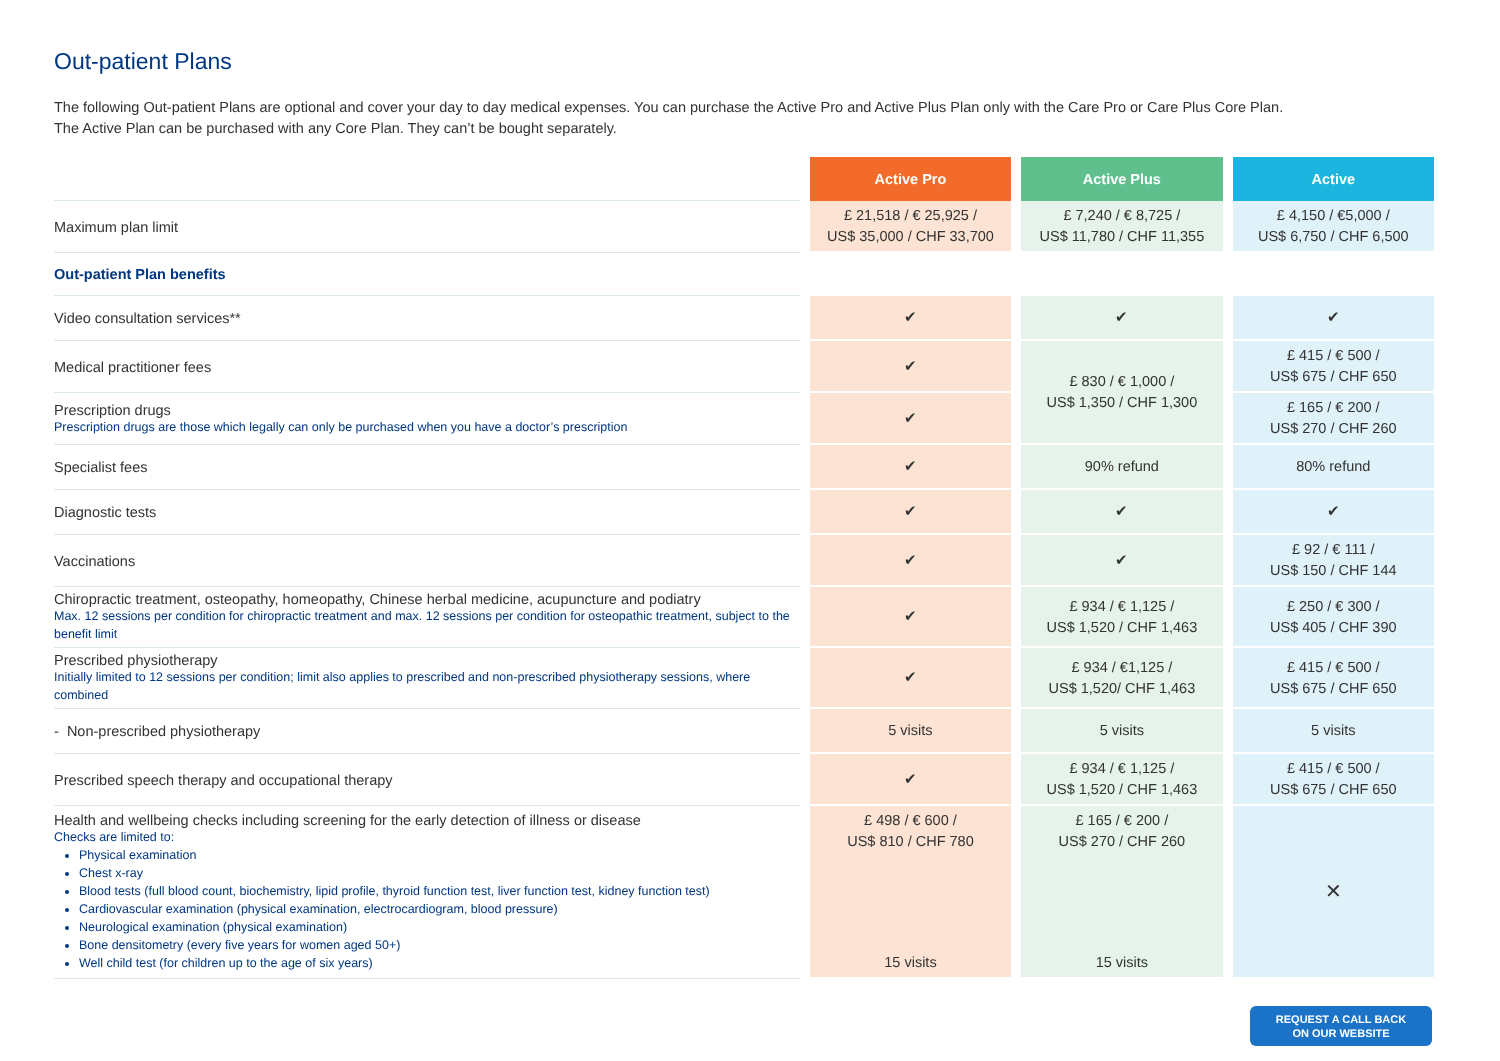Out-patient Plans
The following Out-patient Plans are optional and cover your day to day medical expenses. You can purchase the Active Pro and Active Plus Plan only with the Care Pro or Care Plus Core Plan.
The Active Plan can be purchased with any Core Plan. They can’t be bought separately.
| | Active Pro | Active Plus | Active |
| Maximum plan limit | £ 21,518 / € 25,925 / US$ 35,000 / CHF 33,700 | £ 7,240 / € 8,725 / US$ 11,780 / CHF 11,355 | £ 4,150 / €5,000 / US$ 6,750 / CHF 6,500 |
| Out-patient Plan benefits | | | |
| Video consultation services** | ✔ | ✔ | ✔ |
| Medical practitioner fees | ✔ | £ 830 / € 1,000 / US$ 1,350 / CHF 1,300 | £ 415 / € 500 / US$ 675 / CHF 650 |
| Prescription drugs Prescription drugs are those which legally can only be purchased when you have a doctor’s prescription | ✔ | | £ 165 / € 200 / US$ 270 / CHF 260 |
| Specialist fees | ✔ | 90% refund | 80% refund |
| Diagnostic tests | ✔ | ✔ | ✔ |
| Vaccinations | ✔ | ✔ | £ 92 / € 111 / US$ 150 / CHF 144 |
| Chiropractic treatment, osteopathy, homeopathy, Chinese herbal medicine, acupuncture and podiatry Max. 12 sessions per condition for chiropractic treatment and max. 12 sessions per condition for osteopathic treatment, subject to the benefit limit | ✔ | £ 934 / € 1,125 / US$ 1,520 / CHF 1,463 | £ 250 / € 300 / US$ 405 / CHF 390 |
| Prescribed physiotherapy Initially limited to 12 sessions per condition; limit also applies to prescribed and non-prescribed physiotherapy sessions, where combined | ✔ | £ 934 / €1,125 / US$ 1,520/ CHF 1,463 | £ 415 / € 500 / US$ 675 / CHF 650 |
| - Non-prescribed physiotherapy | 5 visits | 5 visits | 5 visits |
| Prescribed speech therapy and occupational therapy | ✔ | £ 934 / € 1,125 / US$ 1,520 / CHF 1,463 | £ 415 / € 500 / US$ 675 / CHF 650 |
| Health and wellbeing checks including screening for the early detection of illness or disease Checks are limited to: Physical examination Chest x-ray Blood tests (full blood count, biochemistry, lipid profile, thyroid function test, liver function test, kidney function test) Cardiovascular examination (physical examination, electrocardiogram, blood pressure) Neurological examination (physical examination) Bone densitometry (every five years for women aged 50+) Well child test (for children up to the age of six years) | £ 498 / € 600 / US$ 810 / CHF 780 15 visits | £ 165 / € 200 / US$ 270 / CHF 260 15 visits | ✕ |
REQUEST A CALL BACK
ON OUR WEBSITE